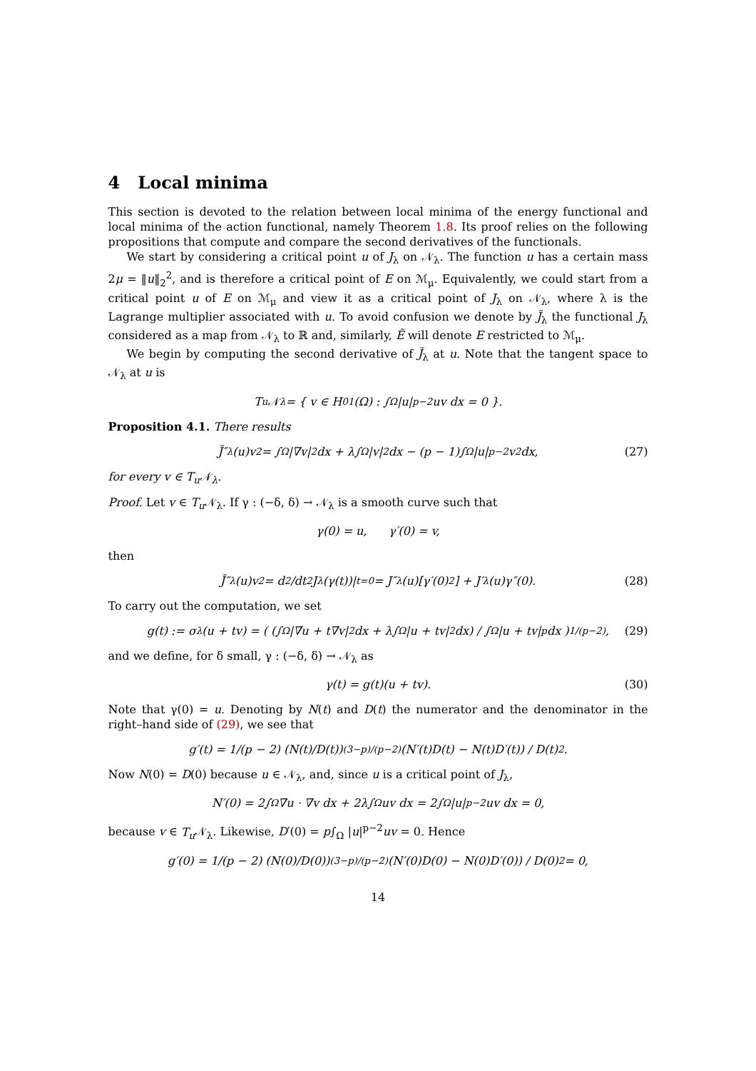4 Local minima
This section is devoted to the relation between local minima of the energy functional and local minima of the action functional, namely Theorem 1.8. Its proof relies on the following propositions that compute and compare the second derivatives of the functionals.
We start by considering a critical point u of J<sub>λ</sub> on 𝒩<sub>λ</sub>. The function u has a certain mass 2μ = ‖u‖<sub>2</sub><sup>2</sup>, and is therefore a critical point of E on ℳ<sub>μ</sub>. Equivalently, we could start from a critical point u of E on ℳ<sub>μ</sub> and view it as a critical point of J<sub>λ</sub> on 𝒩<sub>λ</sub>, where λ is the Lagrange multiplier associated with u. To avoid confusion we denote by J̃<sub>λ</sub> the functional J<sub>λ</sub> considered as a map from 𝒩<sub>λ</sub> to ℝ and, similarly, Ẽ will denote E restricted to ℳ<sub>μ</sub>.
We begin by computing the second derivative of J̃<sub>λ</sub> at u. Note that the tangent space to 𝒩<sub>λ</sub> at u is
T<sub>u</sub>𝒩<sub>λ</sub> = { v ∈ H<sub>0</sub><sup>1</sup>(Ω) : ∫<sub>Ω</sub> |u|<sup>p−2</sup>uv dx = 0 }.
Proposition 4.1. There results
J̃″<sub>λ</sub>(u)v<sup>2</sup> = ∫<sub>Ω</sub> |∇v|<sup>2</sup> dx + λ∫<sub>Ω</sub> |v|<sup>2</sup> dx − (p − 1)∫<sub>Ω</sub> |u|<sup>p−2</sup>v<sup>2</sup> dx, (27)
for every v ∈ T<sub>u</sub>𝒩<sub>λ</sub>.
Proof. Let v ∈ T<sub>u</sub> 𝒩<sub>λ</sub>. If γ : (−δ, δ) → 𝒩<sub>λ</sub> is a smooth curve such that
γ(0) = u, γ′(0) = v,
then
J̃″<sub>λ</sub>(u)v<sup>2</sup> = d<sup>2</sup>/dt<sup>2</sup> J<sub>λ</sub>(γ(t))|<sub>t=0</sub> = J″<sub>λ</sub>(u)[γ′(0)<sup>2</sup>] + J′<sub>λ</sub>(u)γ″(0). (28)
To carry out the computation, we set
g(t) := σ<sub>λ</sub>(u + tv) = ( (∫<sub>Ω</sub> |∇u + t∇v|<sup>2</sup> dx + λ∫<sub>Ω</sub> |u + tv|<sup>2</sup> dx) / ∫<sub>Ω</sub> |u + tv|<sup>p</sup> dx )<sup>1/(p−2)</sup>, (29)
and we define, for δ small, γ : (−δ, δ) → 𝒩<sub>λ</sub> as
γ(t) = g(t)(u + tv). (30)
Note that γ(0) = u. Denoting by N(t) and D(t) the numerator and the denominator in the right–hand side of (29), we see that
g′(t) = 1/(p − 2) (N(t)/D(t))<sup>(3−p)/(p−2)</sup> (N′(t)D(t) − N(t)D′(t)) / D(t)<sup>2</sup>.
Now N(0) = D(0) because u ∈ 𝒩<sub>λ</sub>, and, since u is a critical point of J<sub>λ</sub>,
N′(0) = 2∫<sub>Ω</sub> ∇u · ∇v dx + 2λ∫<sub>Ω</sub> uv dx = 2∫<sub>Ω</sub> |u|<sup>p−2</sup>uv dx = 0,
because v ∈ T<sub>u</sub> 𝒩<sub>λ</sub>. Likewise, D′(0) = p∫<sub>Ω</sub> |u|<sup>p−2</sup>uv = 0. Hence
g′(0) = 1/(p − 2) (N(0)/D(0))<sup>(3−p)/(p−2)</sup> (N′(0)D(0) − N(0)D′(0)) / D(0)<sup>2</sup> = 0,
14